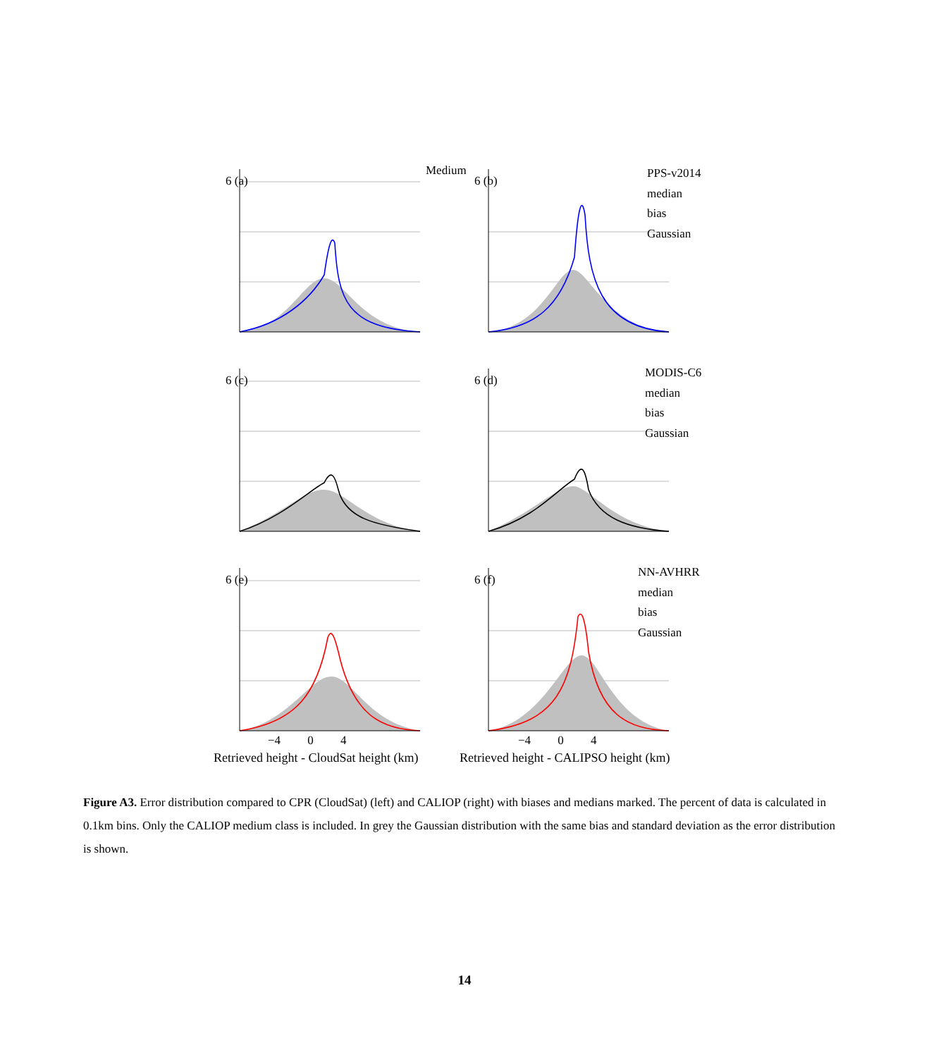Medium
6 (a) 6 (b)
6 (c) 6 (d)
6 (e) 6 (f)
PPS-v2014
median
bias
Gaussian
MODIS-C6
median
bias
Gaussian
NN-AVHRR
median
bias
Gaussian
−4 0 4 −4 0 4
Retrieved height - CloudSat height (km)
Retrieved height - CALIPSO height (km)
Figure A3. Error distribution compared to CPR (CloudSat) (left) and CALIOP (right) with biases and medians marked. The percent of data is calculated in 0.1km bins. Only the CALIOP medium class is included. In grey the Gaussian distribution with the same bias and standard deviation as the error distribution is shown.
14